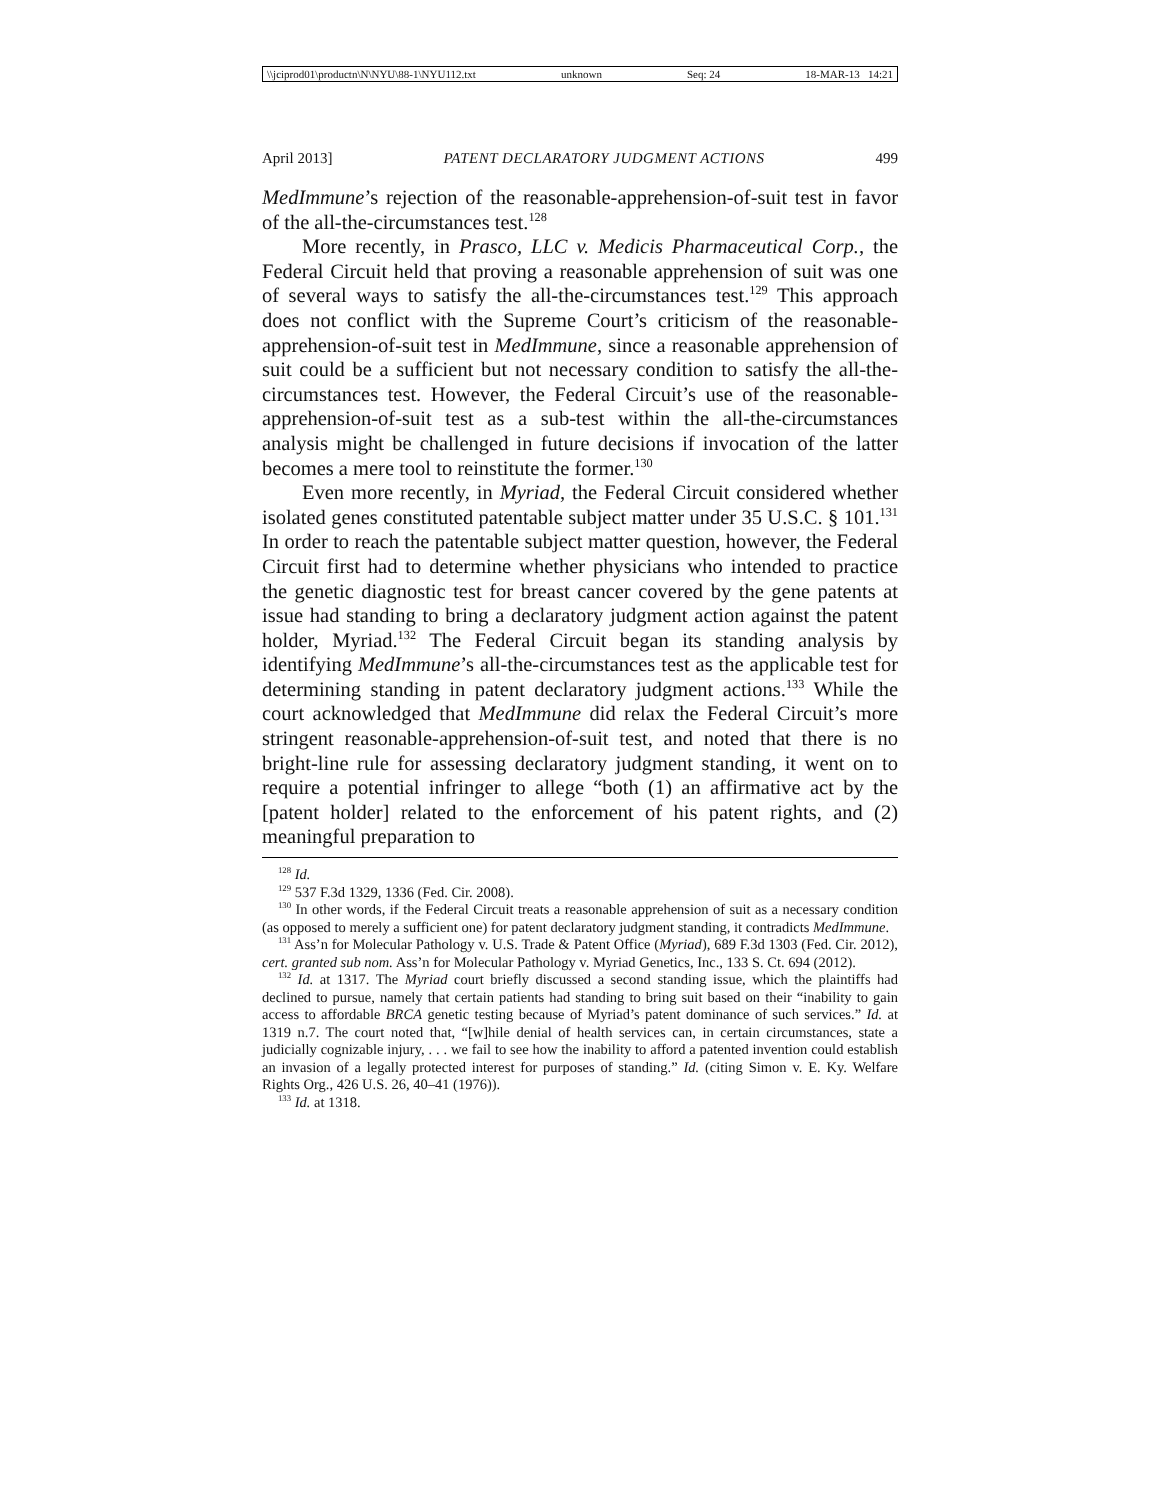\\jciprod01\productn\N\NYU\88-1\NYU112.txt unknown Seq: 24 18-MAR-13 14:21
April 2013] PATENT DECLARATORY JUDGMENT ACTIONS 499
MedImmune’s rejection of the reasonable-apprehension-of-suit test in favor of the all-the-circumstances test.<sup>128</sup>
More recently, in Prasco, LLC v. Medicis Pharmaceutical Corp., the Federal Circuit held that proving a reasonable apprehension of suit was one of several ways to satisfy the all-the-circumstances test.<sup>129</sup> This approach does not conflict with the Supreme Court’s criticism of the reasonable-apprehension-of-suit test in MedImmune, since a reasonable apprehension of suit could be a sufficient but not necessary condition to satisfy the all-the-circumstances test. However, the Federal Circuit’s use of the reasonable-apprehension-of-suit test as a sub-test within the all-the-circumstances analysis might be challenged in future decisions if invocation of the latter becomes a mere tool to reinstitute the former.<sup>130</sup>
Even more recently, in Myriad, the Federal Circuit considered whether isolated genes constituted patentable subject matter under 35 U.S.C. § 101.<sup>131</sup> In order to reach the patentable subject matter question, however, the Federal Circuit first had to determine whether physicians who intended to practice the genetic diagnostic test for breast cancer covered by the gene patents at issue had standing to bring a declaratory judgment action against the patent holder, Myriad.<sup>132</sup> The Federal Circuit began its standing analysis by identifying MedImmune’s all-the-circumstances test as the applicable test for determining standing in patent declaratory judgment actions.<sup>133</sup> While the court acknowledged that MedImmune did relax the Federal Circuit’s more stringent reasonable-apprehension-of-suit test, and noted that there is no bright-line rule for assessing declaratory judgment standing, it went on to require a potential infringer to allege “both (1) an affirmative act by the [patent holder] related to the enforcement of his patent rights, and (2) meaningful preparation to
<sup>128</sup> Id.
<sup>129</sup> 537 F.3d 1329, 1336 (Fed. Cir. 2008).
<sup>130</sup> In other words, if the Federal Circuit treats a reasonable apprehension of suit as a necessary condition (as opposed to merely a sufficient one) for patent declaratory judgment standing, it contradicts MedImmune.
<sup>131</sup> Ass’n for Molecular Pathology v. U.S. Trade & Patent Office (Myriad), 689 F.3d 1303 (Fed. Cir. 2012), cert. granted sub nom. Ass’n for Molecular Pathology v. Myriad Genetics, Inc., 133 S. Ct. 694 (2012).
<sup>132</sup> Id. at 1317. The Myriad court briefly discussed a second standing issue, which the plaintiffs had declined to pursue, namely that certain patients had standing to bring suit based on their “inability to gain access to affordable BRCA genetic testing because of Myriad’s patent dominance of such services.” Id. at 1319 n.7. The court noted that, “[w]hile denial of health services can, in certain circumstances, state a judicially cognizable injury, . . . we fail to see how the inability to afford a patented invention could establish an invasion of a legally protected interest for purposes of standing.” Id. (citing Simon v. E. Ky. Welfare Rights Org., 426 U.S. 26, 40–41 (1976)).
<sup>133</sup> Id. at 1318.